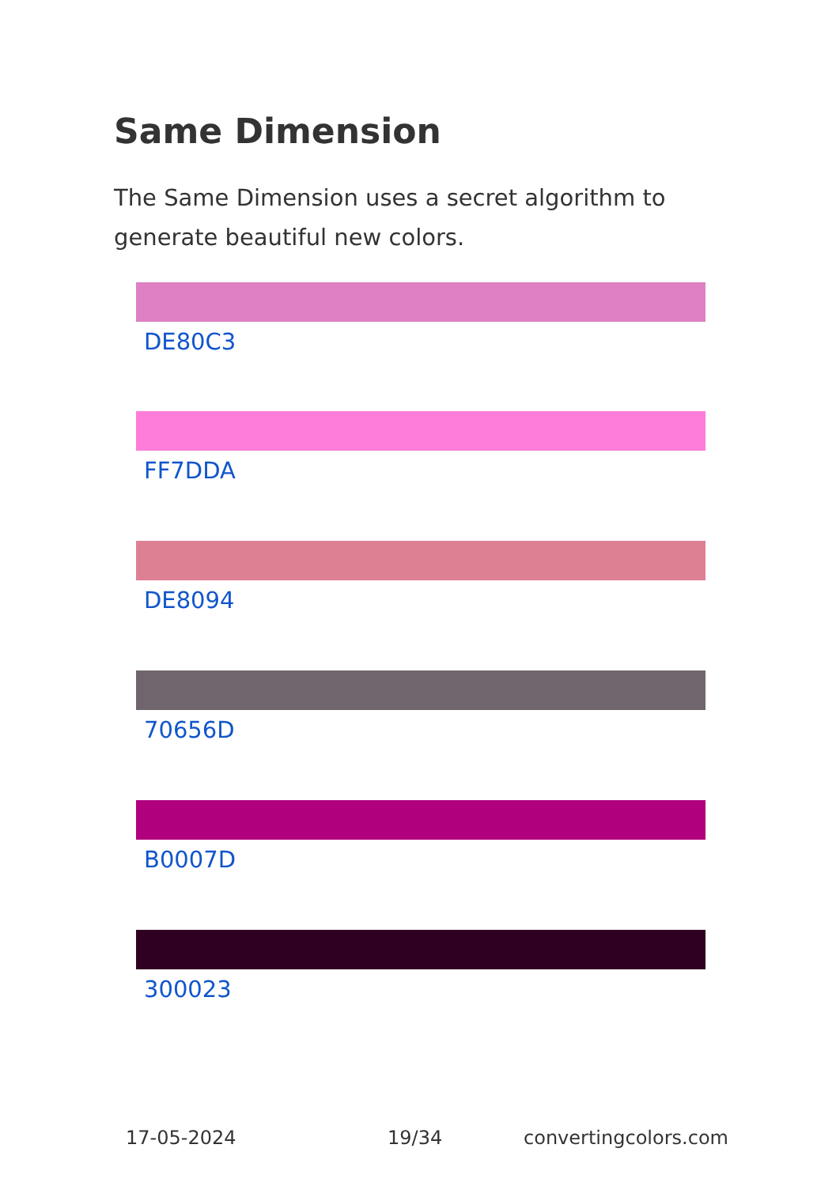Same Dimension
The Same Dimension uses a secret algorithm to generate beautiful new colors.
DE80C3
FF7DDA
DE8094
70656D
B0007D
300023
17-05-2024 19/34 convertingcolors.com